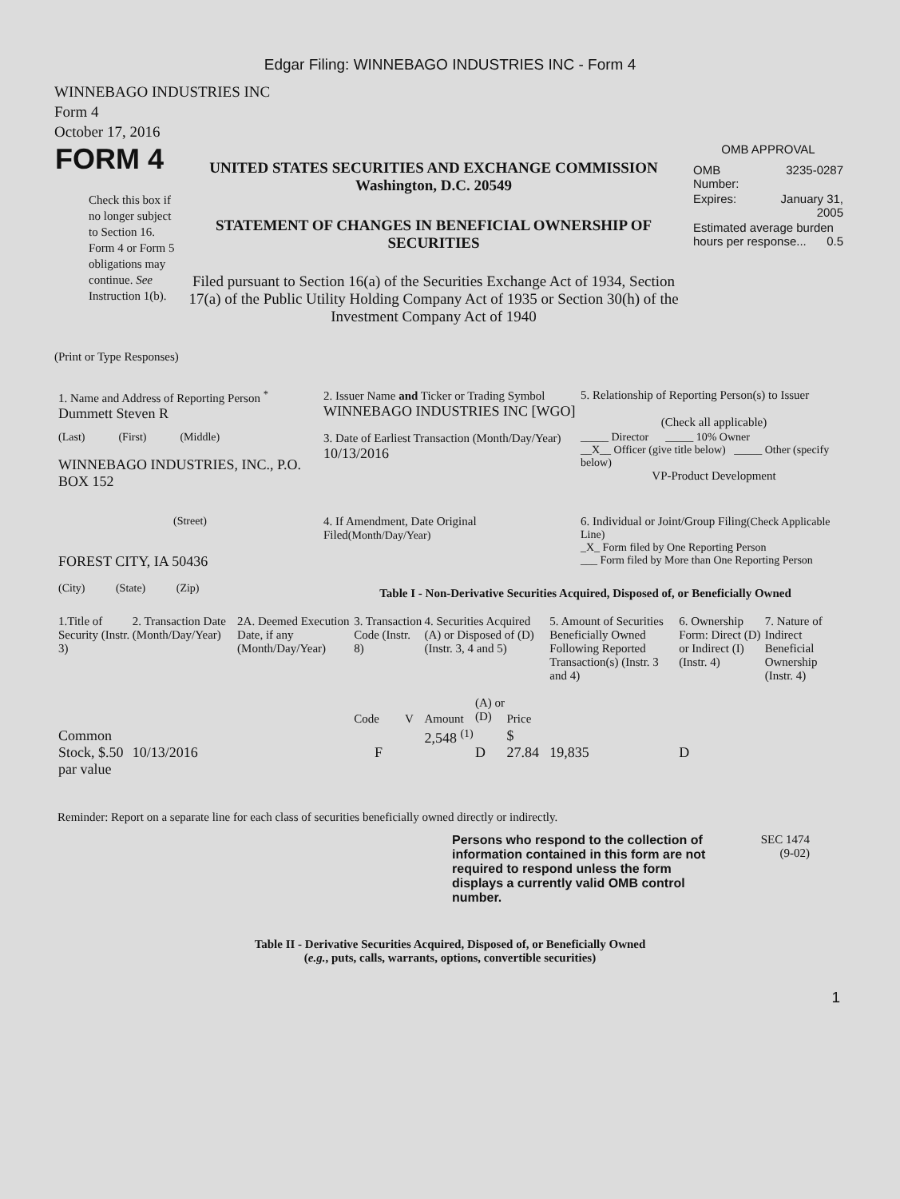Edgar Filing: WINNEBAGO INDUSTRIES INC - Form 4
WINNEBAGO INDUSTRIES INC
Form 4
October 17, 2016
| FORM 4 Check this box if no longer subject to Section 16. Form 4 or Form 5 obligations may continue. See Instruction 1(b). | UNITED STATES SECURITIES AND EXCHANGE COMMISSION Washington, D.C. 20549 STATEMENT OF CHANGES IN BENEFICIAL OWNERSHIP OF SECURITIES Filed pursuant to Section 16(a) of the Securities Exchange Act of 1934, Section 17(a) of the Public Utility Holding Company Act of 1935 or Section 30(h) of the Investment Company Act of 1940 | OMB APPROVAL / OMB Number: / 3235-0287 / / Expires: / January 31, 2005 / / Estimated average burden hours per response... 0.5 / / |
(Print or Type Responses)
| 1. Name and Address of Reporting Person <sup>*</sup> Dummett Steven R | 2. Issuer Name and Ticker or Trading Symbol WINNEBAGO INDUSTRIES INC [WGO] | 5. Relationship of Reporting Person(s) to Issuer (Check all applicable) |
| (Last) (First) (Middle) WINNEBAGO INDUSTRIES, INC., P.O. BOX 152 | 3. Date of Earliest Transaction (Month/Day/Year) 10/13/2016 | _____ Director _____ 10% Owner __X__ Officer (give title below) _____ Other (specify below) VP-Product Development |
| (Street) FOREST CITY, IA 50436 | 4. If Amendment, Date Original Filed (Month/Day/Year) | 6. Individual or Joint/Group Filing (Check Applicable Line) _X_ Form filed by One Reporting Person ___ Form filed by More than One Reporting Person |
| (City) (State) (Zip) | Table I - Non-Derivative Securities Acquired, Disposed of, or Beneficially Owned | |
| 1.Title of Security (Instr. 3) | 2. Transaction Date (Month/Day/Year) | 2A. Deemed Execution Date, if any (Month/Day/Year) | 3. Transaction Code (Instr. 8) | | 4. Securities Acquired (A) or Disposed of (D) (Instr. 3, 4 and 5) | | | 5. Amount of Securities Beneficially Owned Following Reported Transaction(s) (Instr. 3 and 4) | 6. Ownership Form: Direct (D) or Indirect (I) (Instr. 4) | 7. Nature of Indirect Beneficial Ownership (Instr. 4) |
| --- | --- | --- | --- | --- | --- | --- | --- | --- | --- | --- |
| | | | Code | V | Amount | (A) or (D) | Price | | | |
| Common Stock, $.50 par value | 10/13/2016 | | F | | 2,548 <sup>(1)</sup> | D | $ 27.84 | 19,835 | D | |
Reminder: Report on a separate line for each class of securities beneficially owned directly or indirectly.
| Persons who respond to the collection of information contained in this form are not required to respond unless the form displays a currently valid OMB control number. | SEC 1474 (9-02) |
Table II - Derivative Securities Acquired, Disposed of, or Beneficially Owned
(e.g., puts, calls, warrants, options, convertible securities)
1